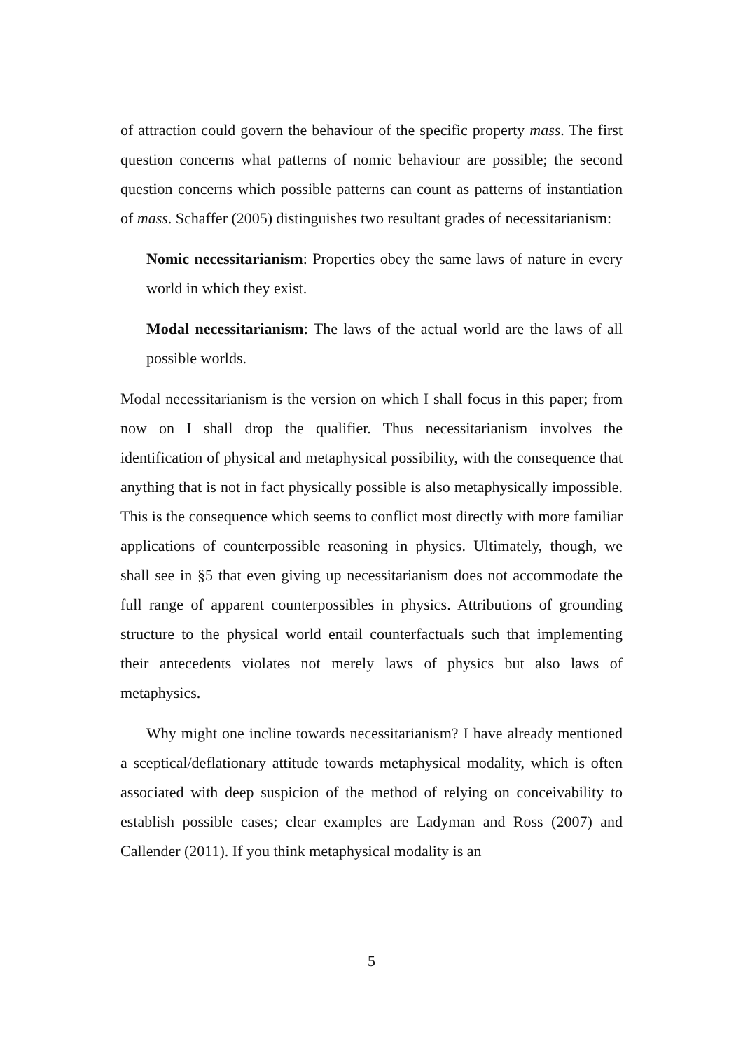of attraction could govern the behaviour of the specific property mass. The first question concerns what patterns of nomic behaviour are possible; the second question concerns which possible patterns can count as patterns of instantiation of mass. Schaffer (2005) distinguishes two resultant grades of necessitarianism:
Nomic necessitarianism: Properties obey the same laws of nature in every world in which they exist.
Modal necessitarianism: The laws of the actual world are the laws of all possible worlds.
Modal necessitarianism is the version on which I shall focus in this paper; from now on I shall drop the qualifier. Thus necessitarianism involves the identification of physical and metaphysical possibility, with the consequence that anything that is not in fact physically possible is also metaphysically impossible. This is the consequence which seems to conflict most directly with more familiar applications of counterpossible reasoning in physics. Ultimately, though, we shall see in §5 that even giving up necessitarianism does not accommodate the full range of apparent counterpossibles in physics. Attributions of grounding structure to the physical world entail counterfactuals such that implementing their antecedents violates not merely laws of physics but also laws of metaphysics.
Why might one incline towards necessitarianism? I have already mentioned a sceptical/deflationary attitude towards metaphysical modality, which is often associated with deep suspicion of the method of relying on conceivability to establish possible cases; clear examples are Ladyman and Ross (2007) and Callender (2011). If you think metaphysical modality is an
5